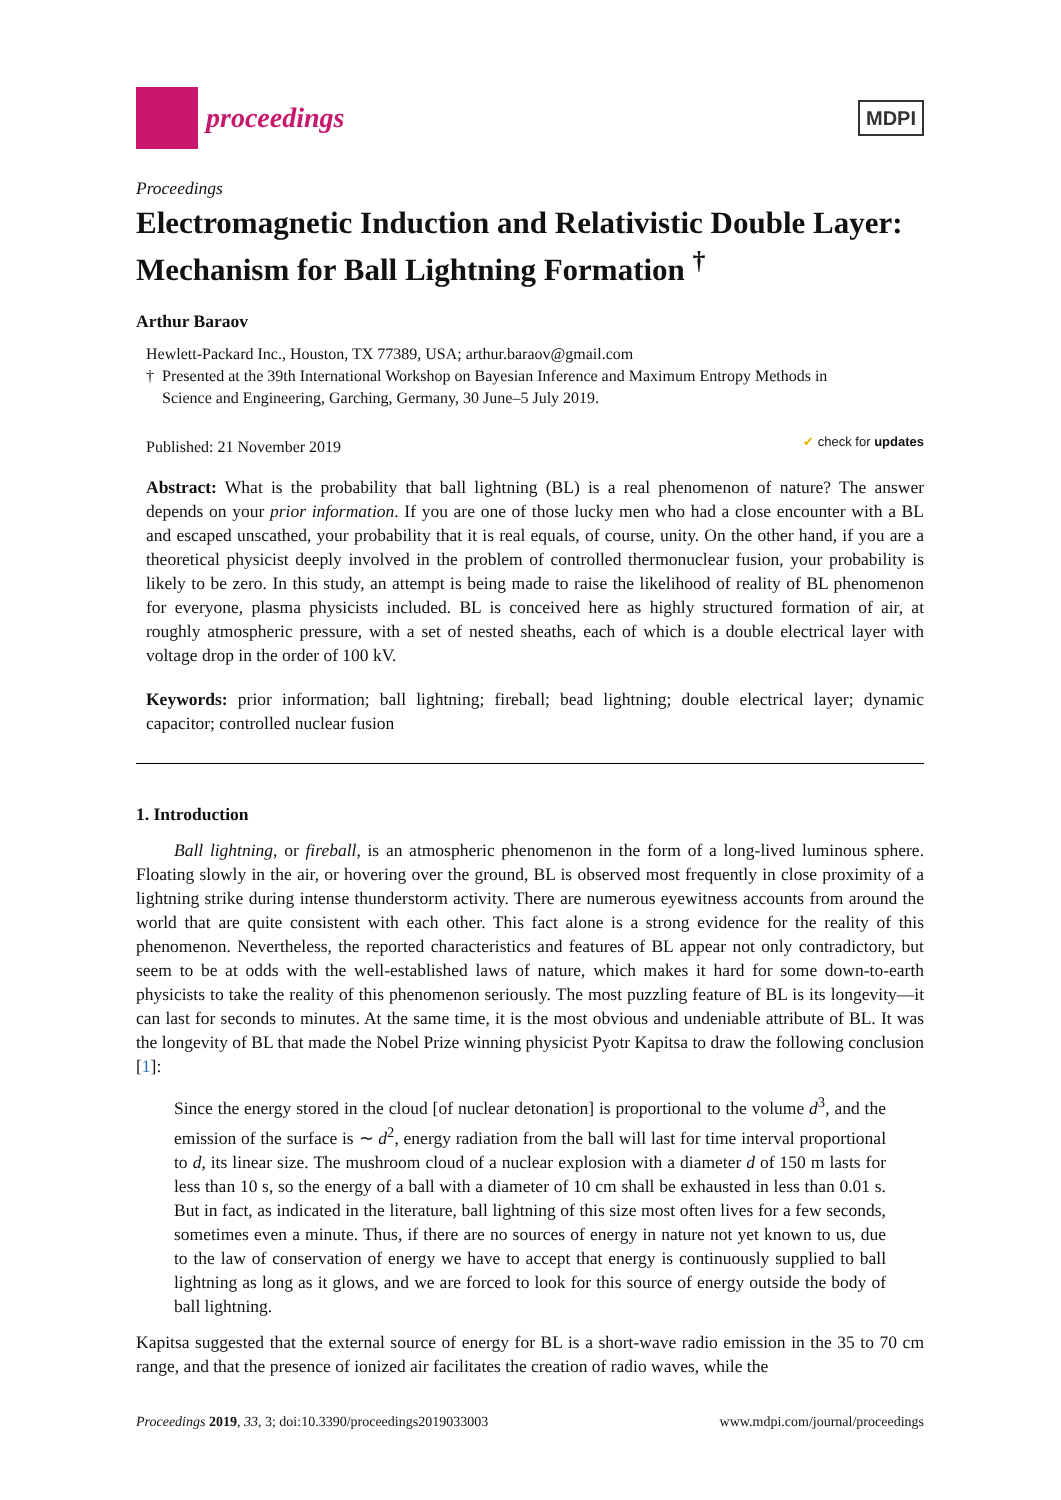proceedings
MDPI
Proceedings
Electromagnetic Induction and Relativistic Double Layer: Mechanism for Ball Lightning Formation <sup>†</sup>
Arthur Baraov
Hewlett-Packard Inc., Houston, TX 77389, USA; arthur.baraov@gmail.com
† Presented at the 39th International Workshop on Bayesian Inference and Maximum Entropy Methods in
Science and Engineering, Garching, Germany, 30 June–5 July 2019.
Published: 21 November 2019 ✔ check for updates
Abstract: What is the probability that ball lightning (BL) is a real phenomenon of nature? The answer depends on your prior information. If you are one of those lucky men who had a close encounter with a BL and escaped unscathed, your probability that it is real equals, of course, unity. On the other hand, if you are a theoretical physicist deeply involved in the problem of controlled thermonuclear fusion, your probability is likely to be zero. In this study, an attempt is being made to raise the likelihood of reality of BL phenomenon for everyone, plasma physicists included. BL is conceived here as highly structured formation of air, at roughly atmospheric pressure, with a set of nested sheaths, each of which is a double electrical layer with voltage drop in the order of 100 kV.
Keywords: prior information; ball lightning; fireball; bead lightning; double electrical layer; dynamic capacitor; controlled nuclear fusion
1. Introduction
Ball lightning, or fireball, is an atmospheric phenomenon in the form of a long-lived luminous sphere. Floating slowly in the air, or hovering over the ground, BL is observed most frequently in close proximity of a lightning strike during intense thunderstorm activity. There are numerous eyewitness accounts from around the world that are quite consistent with each other. This fact alone is a strong evidence for the reality of this phenomenon. Nevertheless, the reported characteristics and features of BL appear not only contradictory, but seem to be at odds with the well-established laws of nature, which makes it hard for some down-to-earth physicists to take the reality of this phenomenon seriously. The most puzzling feature of BL is its longevity—it can last for seconds to minutes. At the same time, it is the most obvious and undeniable attribute of BL. It was the longevity of BL that made the Nobel Prize winning physicist Pyotr Kapitsa to draw the following conclusion [1]:
Since the energy stored in the cloud [of nuclear detonation] is proportional to the volume d<sup>3</sup>, and the emission of the surface is ∼ d<sup>2</sup>, energy radiation from the ball will last for time interval proportional to d, its linear size. The mushroom cloud of a nuclear explosion with a diameter d of 150 m lasts for less than 10 s, so the energy of a ball with a diameter of 10 cm shall be exhausted in less than 0.01 s. But in fact, as indicated in the literature, ball lightning of this size most often lives for a few seconds, sometimes even a minute. Thus, if there are no sources of energy in nature not yet known to us, due to the law of conservation of energy we have to accept that energy is continuously supplied to ball lightning as long as it glows, and we are forced to look for this source of energy outside the body of ball lightning.
Kapitsa suggested that the external source of energy for BL is a short-wave radio emission in the 35 to 70 cm range, and that the presence of ionized air facilitates the creation of radio waves, while the
Proceedings 2019, 33, 3; doi:10.3390/proceedings2019033003 www.mdpi.com/journal/proceedings